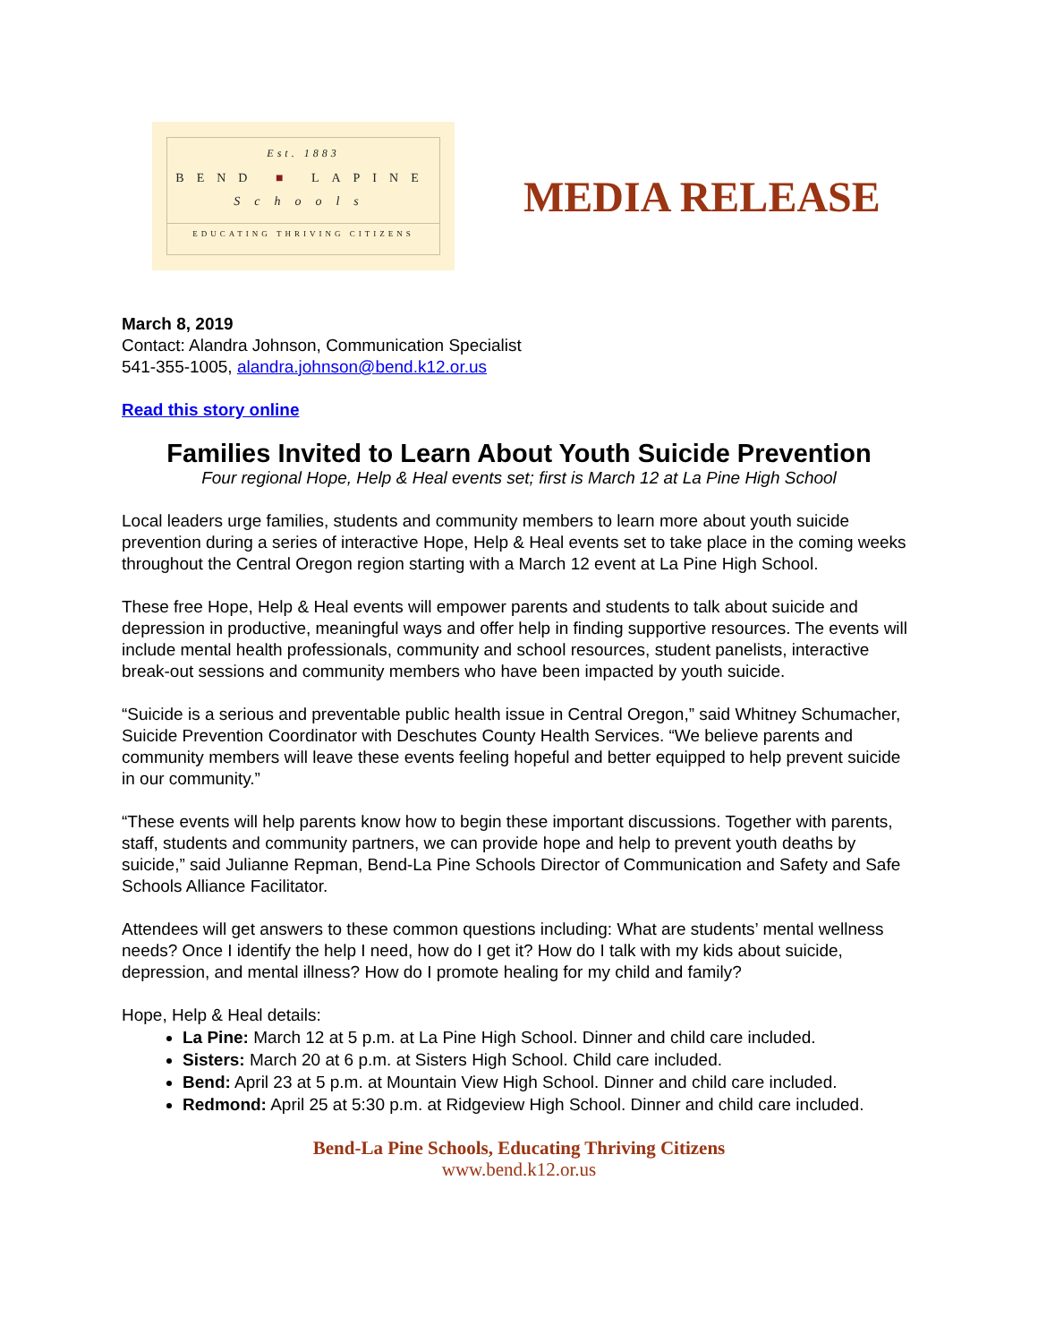Est. 1883
BEND ■ LAPINE
Schools
EDUCATING THRIVING CITIZENS
MEDIA RELEASE
March 8, 2019
Contact: Alandra Johnson, Communication Specialist
541-355-1005, alandra.johnson@bend.k12.or.us
Read this story online
Families Invited to Learn About Youth Suicide Prevention
Four regional Hope, Help & Heal events set; first is March 12 at La Pine High School
Local leaders urge families, students and community members to learn more about youth suicide prevention during a series of interactive Hope, Help & Heal events set to take place in the coming weeks throughout the Central Oregon region starting with a March 12 event at La Pine High School.
These free Hope, Help & Heal events will empower parents and students to talk about suicide and depression in productive, meaningful ways and offer help in finding supportive resources. The events will include mental health professionals, community and school resources, student panelists, interactive break-out sessions and community members who have been impacted by youth suicide.
“Suicide is a serious and preventable public health issue in Central Oregon,” said Whitney Schumacher, Suicide Prevention Coordinator with Deschutes County Health Services. “We believe parents and community members will leave these events feeling hopeful and better equipped to help prevent suicide in our community.”
“These events will help parents know how to begin these important discussions. Together with parents, staff, students and community partners, we can provide hope and help to prevent youth deaths by suicide,” said Julianne Repman, Bend-La Pine Schools Director of Communication and Safety and Safe Schools Alliance Facilitator.
Attendees will get answers to these common questions including: What are students’ mental wellness needs? Once I identify the help I need, how do I get it? How do I talk with my kids about suicide, depression, and mental illness? How do I promote healing for my child and family?
Hope, Help & Heal details:
La Pine: March 12 at 5 p.m. at La Pine High School. Dinner and child care included.
Sisters: March 20 at 6 p.m. at Sisters High School. Child care included.
Bend: April 23 at 5 p.m. at Mountain View High School. Dinner and child care included.
Redmond: April 25 at 5:30 p.m. at Ridgeview High School. Dinner and child care included.
Bend-La Pine Schools, Educating Thriving Citizens
www.bend.k12.or.us